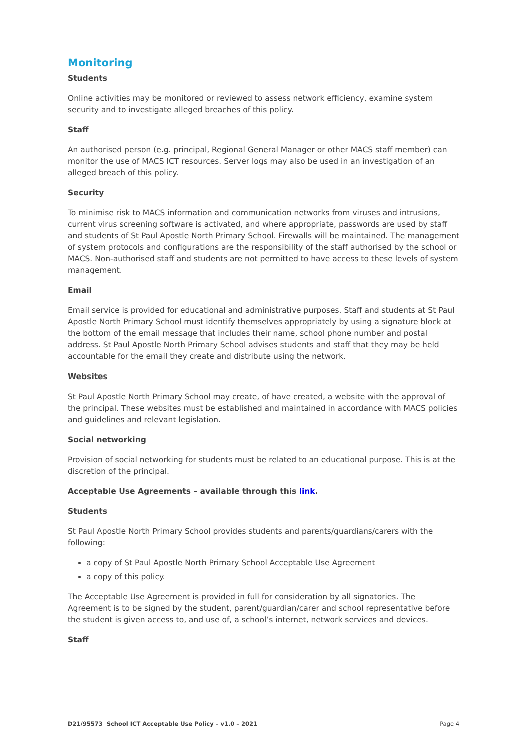Monitoring
Students
Online activities may be monitored or reviewed to assess network efficiency, examine system security and to investigate alleged breaches of this policy.
Staff
An authorised person (e.g. principal, Regional General Manager or other MACS staff member) can monitor the use of MACS ICT resources. Server logs may also be used in an investigation of an alleged breach of this policy.
Security
To minimise risk to MACS information and communication networks from viruses and intrusions, current virus screening software is activated, and where appropriate, passwords are used by staff and students of St Paul Apostle North Primary School. Firewalls will be maintained. The management of system protocols and configurations are the responsibility of the staff authorised by the school or MACS. Non-authorised staff and students are not permitted to have access to these levels of system management.
Email
Email service is provided for educational and administrative purposes. Staff and students at St Paul Apostle North Primary School must identify themselves appropriately by using a signature block at the bottom of the email message that includes their name, school phone number and postal address. St Paul Apostle North Primary School advises students and staff that they may be held accountable for the email they create and distribute using the network.
Websites
St Paul Apostle North Primary School may create, of have created, a website with the approval of the principal. These websites must be established and maintained in accordance with MACS policies and guidelines and relevant legislation.
Social networking
Provision of social networking for students must be related to an educational purpose. This is at the discretion of the principal.
Acceptable Use Agreements – available through this link.
Students
St Paul Apostle North Primary School provides students and parents/guardians/carers with the following:
a copy of St Paul Apostle North Primary School Acceptable Use Agreement
a copy of this policy.
The Acceptable Use Agreement is provided in full for consideration by all signatories. The Agreement is to be signed by the student, parent/guardian/carer and school representative before the student is given access to, and use of, a school’s internet, network services and devices.
Staff
D21/95573 School ICT Acceptable Use Policy – v1.0 – 2021 Page 4